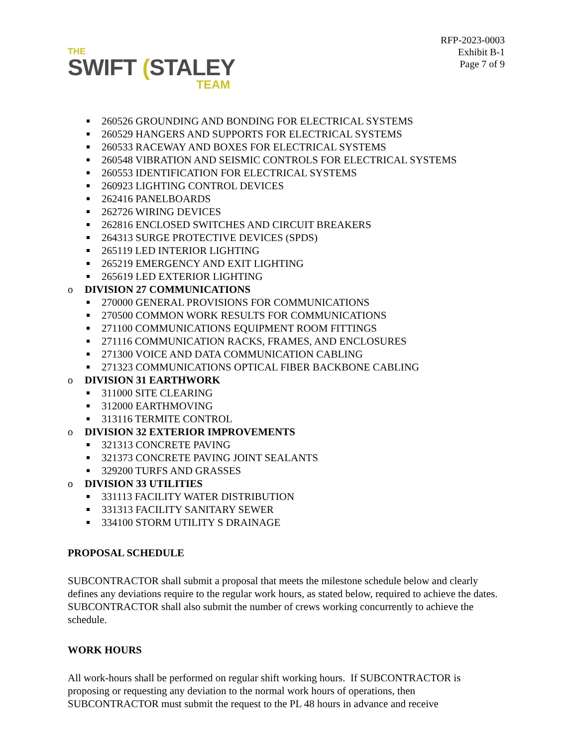THE
SWIFT (STALEY
TEAM
RFP-2023-0003
Exhibit B-1
Page 7 of 9
260526 GROUNDING AND BONDING FOR ELECTRICAL SYSTEMS
260529 HANGERS AND SUPPORTS FOR ELECTRICAL SYSTEMS
260533 RACEWAY AND BOXES FOR ELECTRICAL SYSTEMS
260548 VIBRATION AND SEISMIC CONTROLS FOR ELECTRICAL SYSTEMS
260553 IDENTIFICATION FOR ELECTRICAL SYSTEMS
260923 LIGHTING CONTROL DEVICES
262416 PANELBOARDS
262726 WIRING DEVICES
262816 ENCLOSED SWITCHES AND CIRCUIT BREAKERS
264313 SURGE PROTECTIVE DEVICES (SPDS)
265119 LED INTERIOR LIGHTING
265219 EMERGENCY AND EXIT LIGHTING
265619 LED EXTERIOR LIGHTING
o DIVISION 27 COMMUNICATIONS
270000 GENERAL PROVISIONS FOR COMMUNICATIONS
270500 COMMON WORK RESULTS FOR COMMUNICATIONS
271100 COMMUNICATIONS EQUIPMENT ROOM FITTINGS
271116 COMMUNICATION RACKS, FRAMES, AND ENCLOSURES
271300 VOICE AND DATA COMMUNICATION CABLING
271323 COMMUNICATIONS OPTICAL FIBER BACKBONE CABLING
o DIVISION 31 EARTHWORK
311000 SITE CLEARING
312000 EARTHMOVING
313116 TERMITE CONTROL
o DIVISION 32 EXTERIOR IMPROVEMENTS
321313 CONCRETE PAVING
321373 CONCRETE PAVING JOINT SEALANTS
329200 TURFS AND GRASSES
o DIVISION 33 UTILITIES
331113 FACILITY WATER DISTRIBUTION
331313 FACILITY SANITARY SEWER
334100 STORM UTILITY S DRAINAGE
PROPOSAL SCHEDULE
SUBCONTRACTOR shall submit a proposal that meets the milestone schedule below and clearly defines any deviations require to the regular work hours, as stated below, required to achieve the dates. SUBCONTRACTOR shall also submit the number of crews working concurrently to achieve the schedule.
WORK HOURS
All work-hours shall be performed on regular shift working hours. If SUBCONTRACTOR is proposing or requesting any deviation to the normal work hours of operations, then SUBCONTRACTOR must submit the request to the PL 48 hours in advance and receive